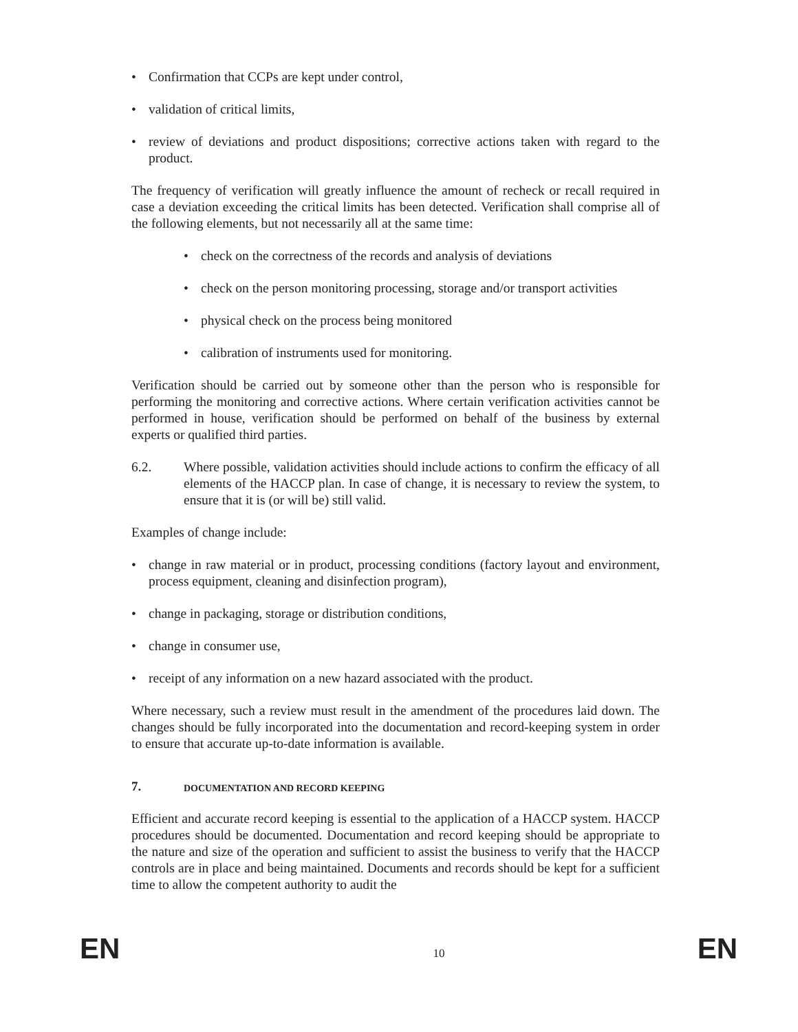• Confirmation that CCPs are kept under control,
• validation of critical limits,
• review of deviations and product dispositions; corrective actions taken with regard to the product.
The frequency of verification will greatly influence the amount of recheck or recall required in case a deviation exceeding the critical limits has been detected. Verification shall comprise all of the following elements, but not necessarily all at the same time:
• check on the correctness of the records and analysis of deviations
• check on the person monitoring processing, storage and/or transport activities
• physical check on the process being monitored
• calibration of instruments used for monitoring.
Verification should be carried out by someone other than the person who is responsible for performing the monitoring and corrective actions. Where certain verification activities cannot be performed in house, verification should be performed on behalf of the business by external experts or qualified third parties.
6.2. Where possible, validation activities should include actions to confirm the efficacy of all elements of the HACCP plan. In case of change, it is necessary to review the system, to ensure that it is (or will be) still valid.
Examples of change include:
• change in raw material or in product, processing conditions (factory layout and environment, process equipment, cleaning and disinfection program),
• change in packaging, storage or distribution conditions,
• change in consumer use,
• receipt of any information on a new hazard associated with the product.
Where necessary, such a review must result in the amendment of the procedures laid down. The changes should be fully incorporated into the documentation and record-keeping system in order to ensure that accurate up-to-date information is available.
7. DOCUMENTATION AND RECORD KEEPING
Efficient and accurate record keeping is essential to the application of a HACCP system. HACCP procedures should be documented. Documentation and record keeping should be appropriate to the nature and size of the operation and sufficient to assist the business to verify that the HACCP controls are in place and being maintained. Documents and records should be kept for a sufficient time to allow the competent authority to audit the
EN 10 EN